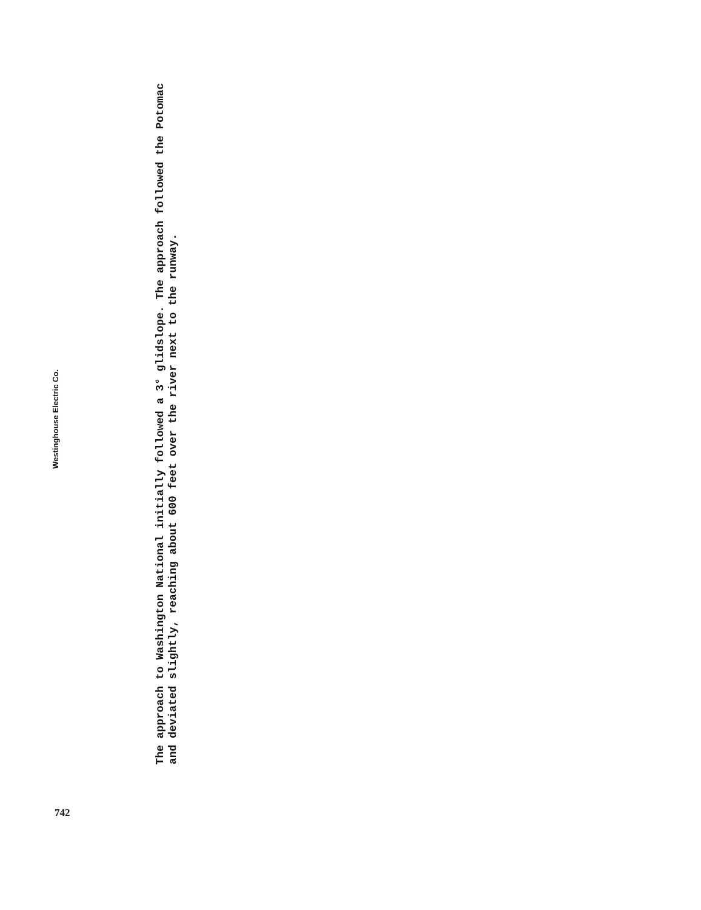Westinghouse Electric Co.
The approach to Washington National initially followed a 3° glidslope. The approach followed the Potomac
and deviated slightly, reaching about 600 feet over the river next to the runway.
742